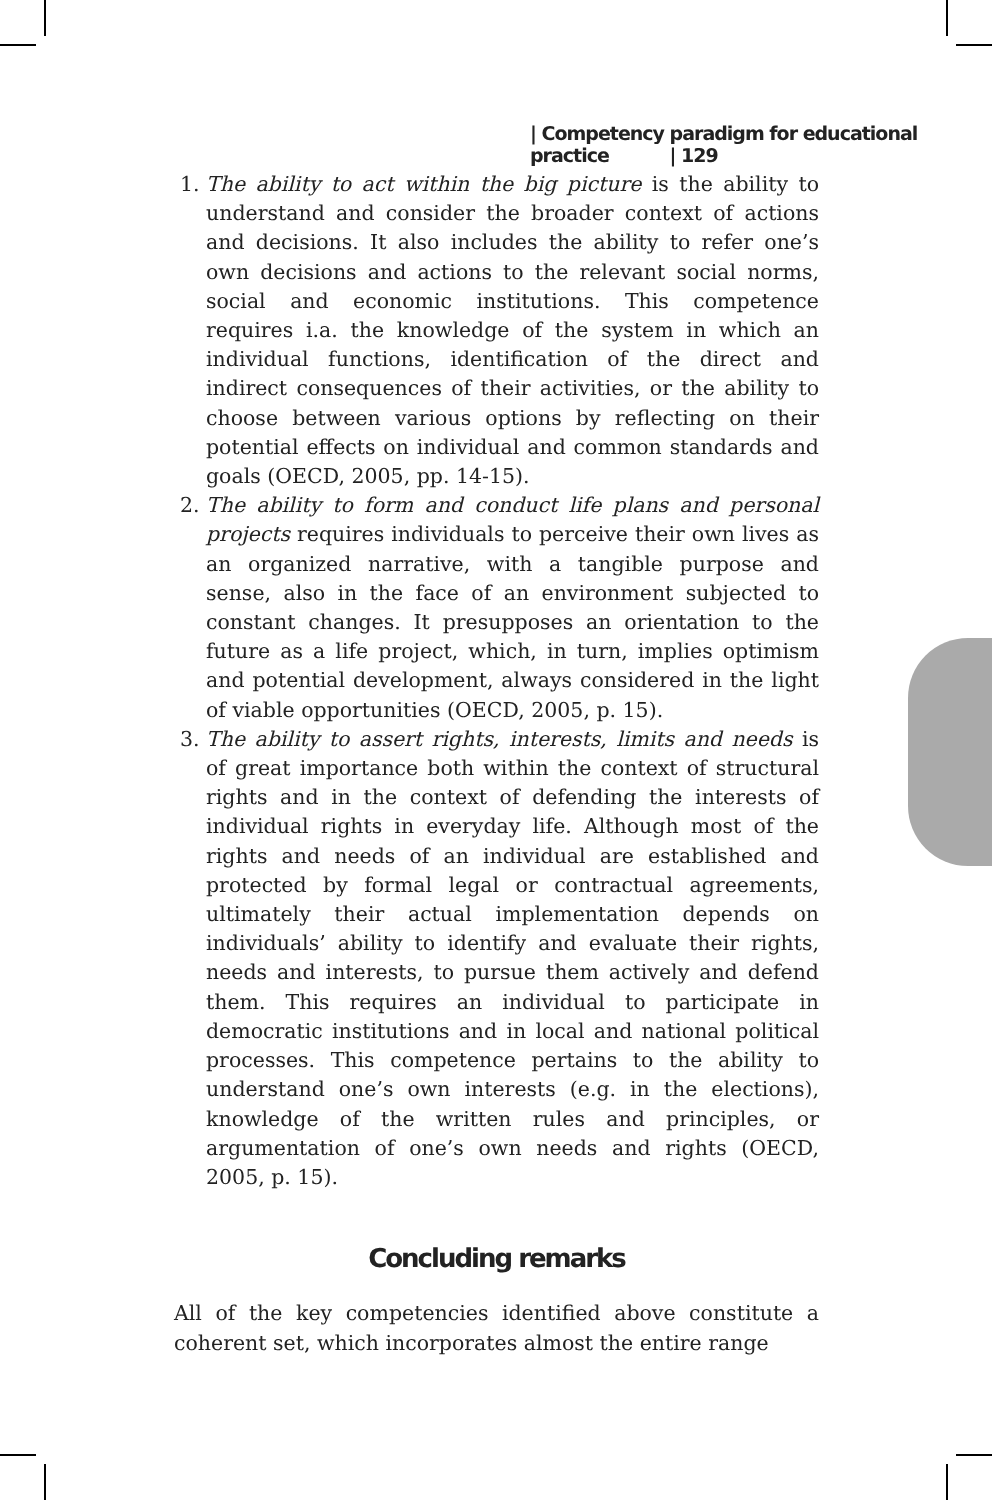| Competency paradigm for educational practice | 129
1. The ability to act within the big picture is the ability to understand and consider the broader context of actions and decisions. It also includes the ability to refer one’s own decisions and actions to the relevant social norms, social and economic institutions. This competence requires i.a. the knowledge of the system in which an individual functions, identification of the direct and indirect consequences of their activities, or the ability to choose between various options by reflecting on their potential effects on individual and common standards and goals (OECD, 2005, pp. 14-15).
2. The ability to form and conduct life plans and personal projects requires individuals to perceive their own lives as an organized narrative, with a tangible purpose and sense, also in the face of an environment subjected to constant changes. It presupposes an orientation to the future as a life project, which, in turn, implies optimism and potential development, always considered in the light of viable opportunities (OECD, 2005, p. 15).
3. The ability to assert rights, interests, limits and needs is of great importance both within the context of structural rights and in the context of defending the interests of individual rights in everyday life. Although most of the rights and needs of an individual are established and protected by formal legal or contractual agreements, ultimately their actual implementation depends on individuals’ ability to identify and evaluate their rights, needs and interests, to pursue them actively and defend them. This requires an individual to participate in democratic institutions and in local and national political processes. This competence pertains to the ability to understand one’s own interests (e.g. in the elections), knowledge of the written rules and principles, or argumentation of one’s own needs and rights (OECD, 2005, p. 15).
Concluding remarks
All of the key competencies identified above constitute a coherent set, which incorporates almost the entire range